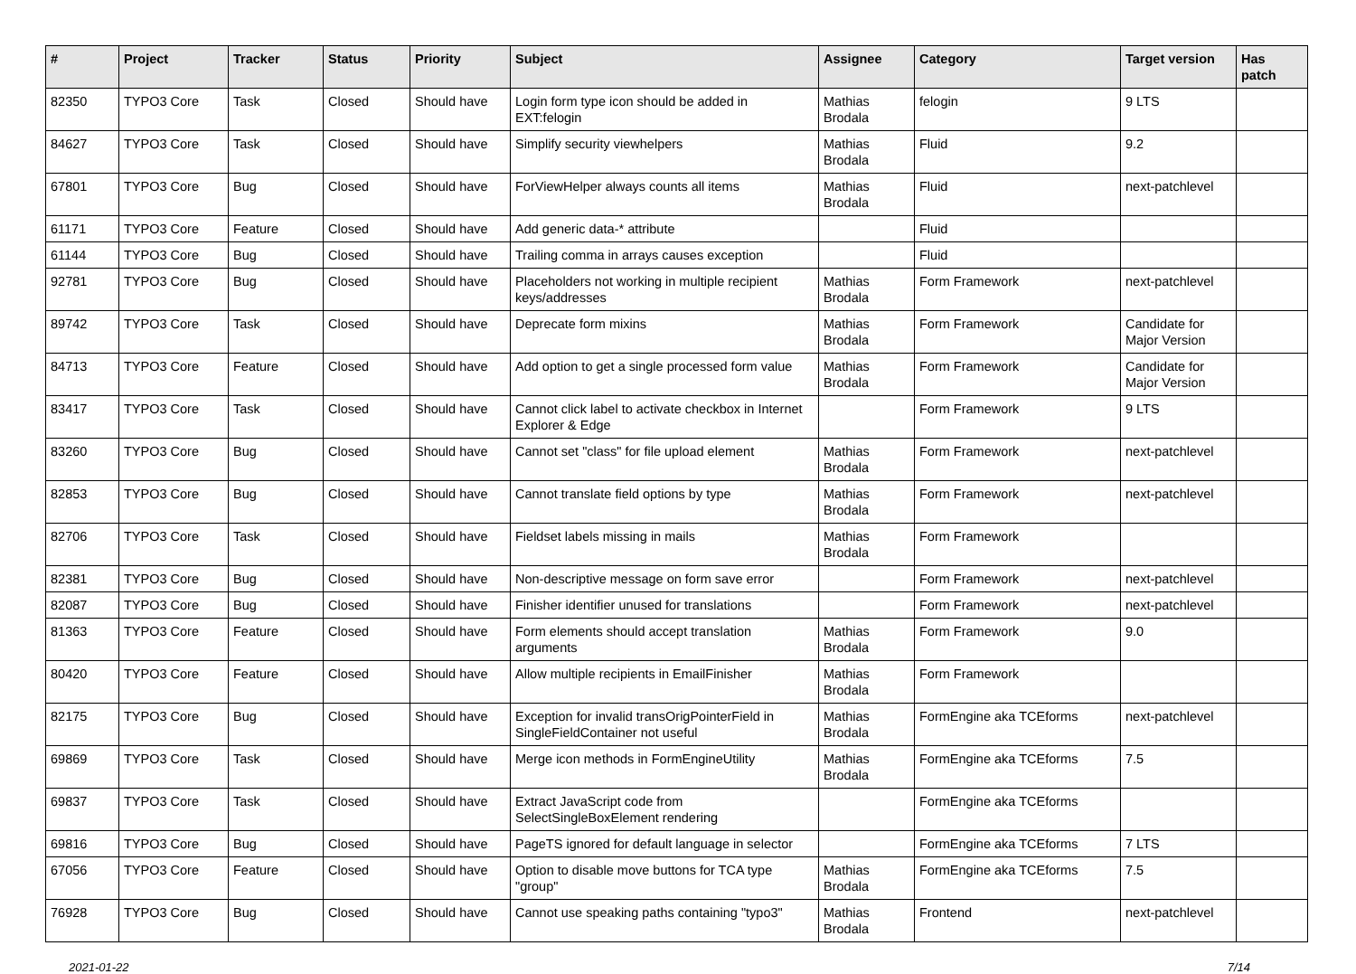| # | Project | Tracker | Status | Priority | Subject | Assignee | Category | Target version | Has patch |
| --- | --- | --- | --- | --- | --- | --- | --- | --- | --- |
| 82350 | TYPO3 Core | Task | Closed | Should have | Login form type icon should be added in EXT:felogin | Mathias Brodala | felogin | 9 LTS | |
| 84627 | TYPO3 Core | Task | Closed | Should have | Simplify security viewhelpers | Mathias Brodala | Fluid | 9.2 | |
| 67801 | TYPO3 Core | Bug | Closed | Should have | ForViewHelper always counts all items | Mathias Brodala | Fluid | next-patchlevel | |
| 61171 | TYPO3 Core | Feature | Closed | Should have | Add generic data-* attribute | | Fluid | | |
| 61144 | TYPO3 Core | Bug | Closed | Should have | Trailing comma in arrays causes exception | | Fluid | | |
| 92781 | TYPO3 Core | Bug | Closed | Should have | Placeholders not working in multiple recipient keys/addresses | Mathias Brodala | Form Framework | next-patchlevel | |
| 89742 | TYPO3 Core | Task | Closed | Should have | Deprecate form mixins | Mathias Brodala | Form Framework | Candidate for Major Version | |
| 84713 | TYPO3 Core | Feature | Closed | Should have | Add option to get a single processed form value | Mathias Brodala | Form Framework | Candidate for Major Version | |
| 83417 | TYPO3 Core | Task | Closed | Should have | Cannot click label to activate checkbox in Internet Explorer & Edge | | Form Framework | 9 LTS | |
| 83260 | TYPO3 Core | Bug | Closed | Should have | Cannot set "class" for file upload element | Mathias Brodala | Form Framework | next-patchlevel | |
| 82853 | TYPO3 Core | Bug | Closed | Should have | Cannot translate field options by type | Mathias Brodala | Form Framework | next-patchlevel | |
| 82706 | TYPO3 Core | Task | Closed | Should have | Fieldset labels missing in mails | Mathias Brodala | Form Framework | | |
| 82381 | TYPO3 Core | Bug | Closed | Should have | Non-descriptive message on form save error | | Form Framework | next-patchlevel | |
| 82087 | TYPO3 Core | Bug | Closed | Should have | Finisher identifier unused for translations | | Form Framework | next-patchlevel | |
| 81363 | TYPO3 Core | Feature | Closed | Should have | Form elements should accept translation arguments | Mathias Brodala | Form Framework | 9.0 | |
| 80420 | TYPO3 Core | Feature | Closed | Should have | Allow multiple recipients in EmailFinisher | Mathias Brodala | Form Framework | | |
| 82175 | TYPO3 Core | Bug | Closed | Should have | Exception for invalid transOrigPointerField in SingleFieldContainer not useful | Mathias Brodala | FormEngine aka TCEforms | next-patchlevel | |
| 69869 | TYPO3 Core | Task | Closed | Should have | Merge icon methods in FormEngineUtility | Mathias Brodala | FormEngine aka TCEforms | 7.5 | |
| 69837 | TYPO3 Core | Task | Closed | Should have | Extract JavaScript code from SelectSingleBoxElement rendering | | FormEngine aka TCEforms | | |
| 69816 | TYPO3 Core | Bug | Closed | Should have | PageTS ignored for default language in selector | | FormEngine aka TCEforms | 7 LTS | |
| 67056 | TYPO3 Core | Feature | Closed | Should have | Option to disable move buttons for TCA type "group" | Mathias Brodala | FormEngine aka TCEforms | 7.5 | |
| 76928 | TYPO3 Core | Bug | Closed | Should have | Cannot use speaking paths containing "typo3" | Mathias Brodala | Frontend | next-patchlevel | |
2021-01-22 7/14